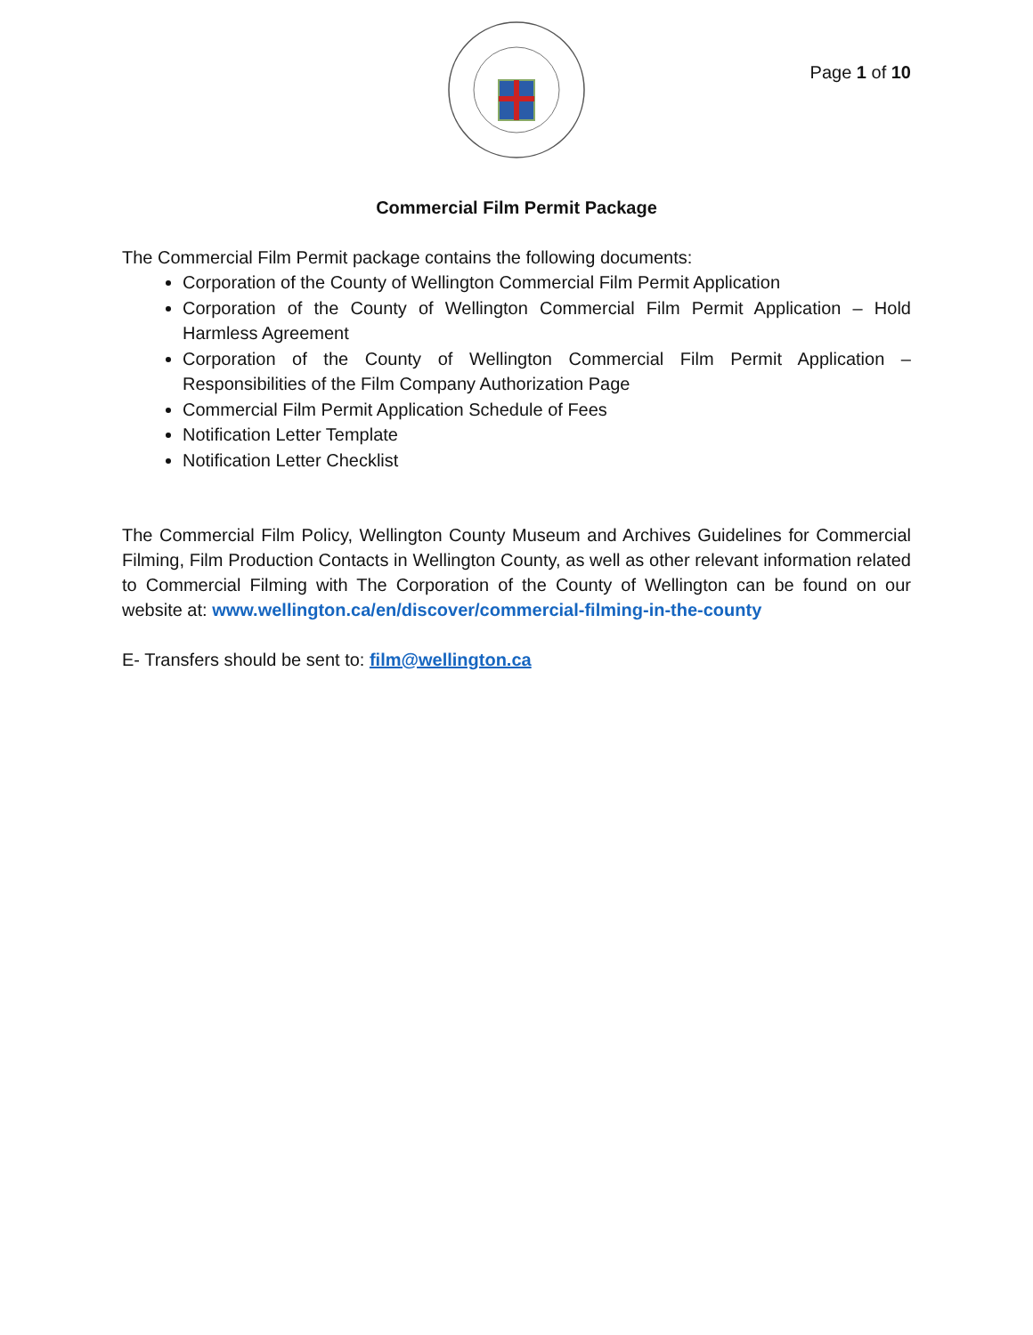Page 1 of 10
Commercial Film Permit Package
The Commercial Film Permit package contains the following documents:
Corporation of the County of Wellington Commercial Film Permit Application
Corporation of the County of Wellington Commercial Film Permit Application – Hold Harmless Agreement
Corporation of the County of Wellington Commercial Film Permit Application – Responsibilities of the Film Company Authorization Page
Commercial Film Permit Application Schedule of Fees
Notification Letter Template
Notification Letter Checklist
The Commercial Film Policy, Wellington County Museum and Archives Guidelines for Commercial Filming, Film Production Contacts in Wellington County, as well as other relevant information related to Commercial Filming with The Corporation of the County of Wellington can be found on our website at: www.wellington.ca/en/discover/commercial-filming-in-the-county
E- Transfers should be sent to: film@wellington.ca